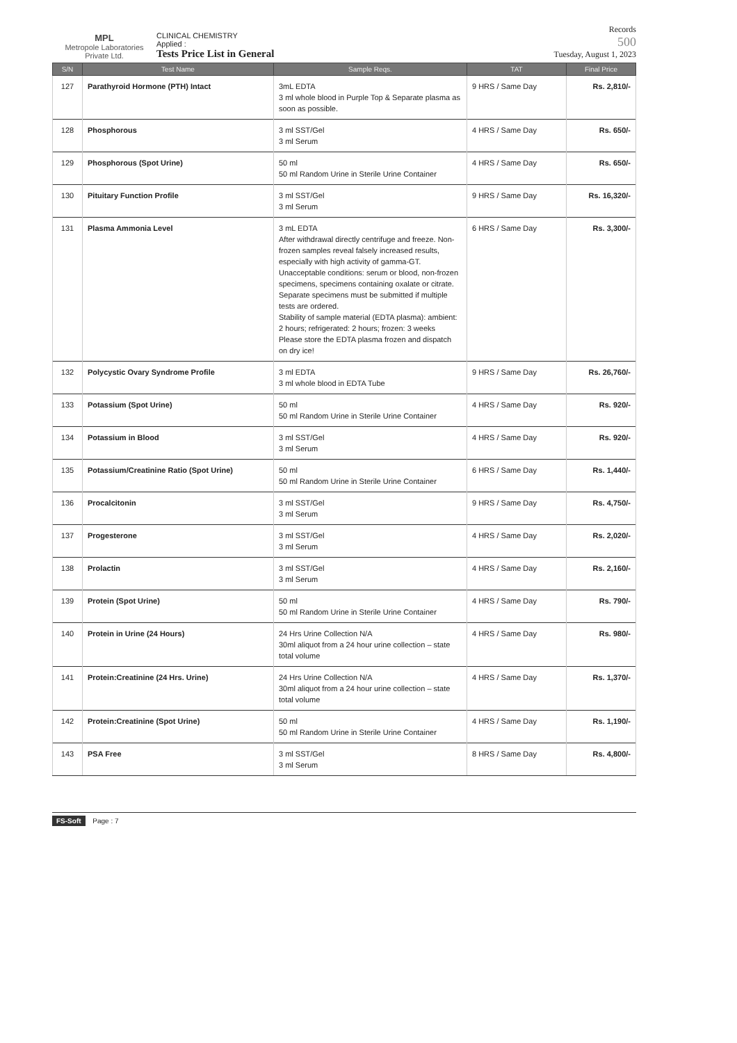MPL
Metropole Laboratories Private Ltd.
CLINICAL CHEMISTRY
Applied :
Tests Price List in General
Records
500
Tuesday, August 1, 2023
| S/N | Test Name | Sample Reqs. | TAT | Final Price |
| --- | --- | --- | --- | --- |
| 127 | Parathyroid Hormone (PTH) Intact | 3mL EDTA 3 ml whole blood in Purple Top & Separate plasma as soon as possible. | 9 HRS / Same Day | Rs. 2,810/- |
| 128 | Phosphorous | 3 ml SST/Gel 3 ml Serum | 4 HRS / Same Day | Rs. 650/- |
| 129 | Phosphorous (Spot Urine) | 50 ml 50 ml Random Urine in Sterile Urine Container | 4 HRS / Same Day | Rs. 650/- |
| 130 | Pituitary Function Profile | 3 ml SST/Gel 3 ml Serum | 9 HRS / Same Day | Rs. 16,320/- |
| 131 | Plasma Ammonia Level | 3 mL EDTA After withdrawal directly centrifuge and freeze. Non-frozen samples reveal falsely increased results, especially with high activity of gamma-GT. Unacceptable conditions: serum or blood, non-frozen specimens, specimens containing oxalate or citrate. Separate specimens must be submitted if multiple tests are ordered. Stability of sample material (EDTA plasma): ambient: 2 hours; refrigerated: 2 hours; frozen: 3 weeks Please store the EDTA plasma frozen and dispatch on dry ice! | 6 HRS / Same Day | Rs. 3,300/- |
| 132 | Polycystic Ovary Syndrome Profile | 3 ml EDTA 3 ml whole blood in EDTA Tube | 9 HRS / Same Day | Rs. 26,760/- |
| 133 | Potassium (Spot Urine) | 50 ml 50 ml Random Urine in Sterile Urine Container | 4 HRS / Same Day | Rs. 920/- |
| 134 | Potassium in Blood | 3 ml SST/Gel 3 ml Serum | 4 HRS / Same Day | Rs. 920/- |
| 135 | Potassium/Creatinine Ratio (Spot Urine) | 50 ml 50 ml Random Urine in Sterile Urine Container | 6 HRS / Same Day | Rs. 1,440/- |
| 136 | Procalcitonin | 3 ml SST/Gel 3 ml Serum | 9 HRS / Same Day | Rs. 4,750/- |
| 137 | Progesterone | 3 ml SST/Gel 3 ml Serum | 4 HRS / Same Day | Rs. 2,020/- |
| 138 | Prolactin | 3 ml SST/Gel 3 ml Serum | 4 HRS / Same Day | Rs. 2,160/- |
| 139 | Protein (Spot Urine) | 50 ml 50 ml Random Urine in Sterile Urine Container | 4 HRS / Same Day | Rs. 790/- |
| 140 | Protein in Urine (24 Hours) | 24 Hrs Urine Collection N/A 30ml aliquot from a 24 hour urine collection – state total volume | 4 HRS / Same Day | Rs. 980/- |
| 141 | Protein:Creatinine (24 Hrs. Urine) | 24 Hrs Urine Collection N/A 30ml aliquot from a 24 hour urine collection – state total volume | 4 HRS / Same Day | Rs. 1,370/- |
| 142 | Protein:Creatinine (Spot Urine) | 50 ml 50 ml Random Urine in Sterile Urine Container | 4 HRS / Same Day | Rs. 1,190/- |
| 143 | PSA Free | 3 ml SST/Gel 3 ml Serum | 8 HRS / Same Day | Rs. 4,800/- |
FS-Soft Page : 7